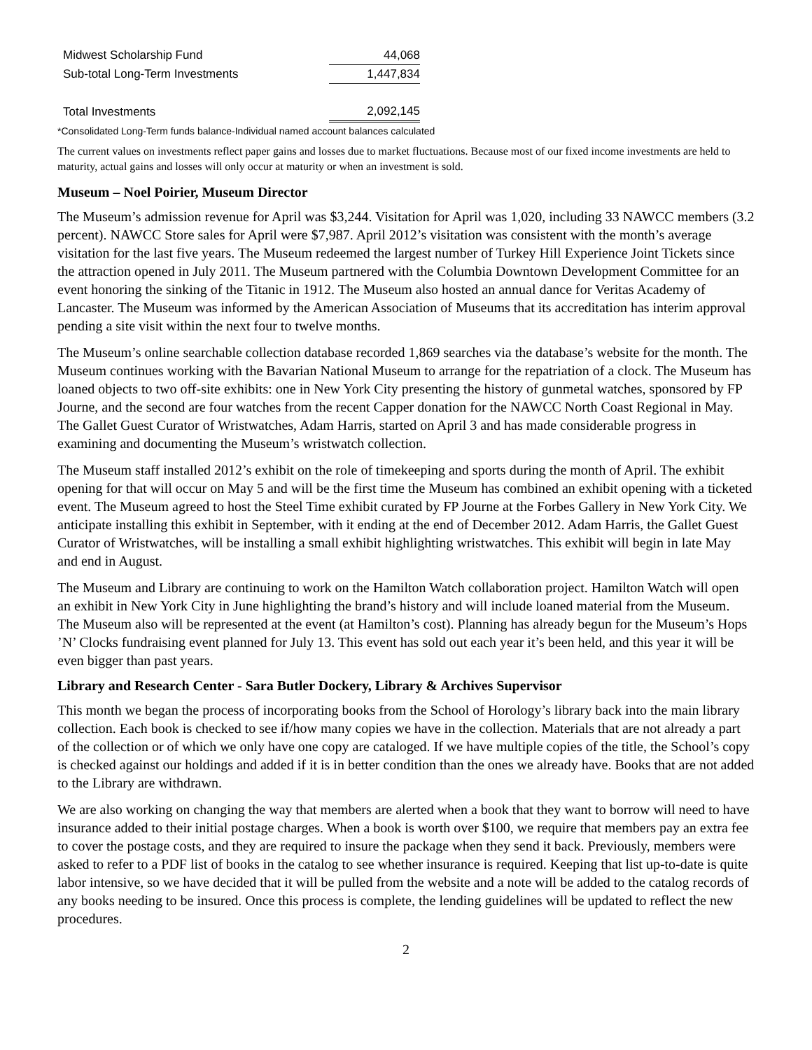| Midwest Scholarship Fund | 44,068 |
| Sub-total Long-Term Investments | 1,447,834 |
| Total Investments | 2,092,145 |
*Consolidated Long-Term funds balance-Individual named account balances calculated
The current values on investments reflect paper gains and losses due to market fluctuations. Because most of our fixed income investments are held to maturity, actual gains and losses will only occur at maturity or when an investment is sold.
Museum – Noel Poirier, Museum Director
The Museum’s admission revenue for April was $3,244. Visitation for April was 1,020, including 33 NAWCC members (3.2 percent). NAWCC Store sales for April were $7,987. April 2012’s visitation was consistent with the month’s average visitation for the last five years. The Museum redeemed the largest number of Turkey Hill Experience Joint Tickets since the attraction opened in July 2011. The Museum partnered with the Columbia Downtown Development Committee for an event honoring the sinking of the Titanic in 1912. The Museum also hosted an annual dance for Veritas Academy of Lancaster. The Museum was informed by the American Association of Museums that its accreditation has interim approval pending a site visit within the next four to twelve months.
The Museum’s online searchable collection database recorded 1,869 searches via the database’s website for the month. The Museum continues working with the Bavarian National Museum to arrange for the repatriation of a clock. The Museum has loaned objects to two off-site exhibits: one in New York City presenting the history of gunmetal watches, sponsored by FP Journe, and the second are four watches from the recent Capper donation for the NAWCC North Coast Regional in May. The Gallet Guest Curator of Wristwatches, Adam Harris, started on April 3 and has made considerable progress in examining and documenting the Museum’s wristwatch collection.
The Museum staff installed 2012’s exhibit on the role of timekeeping and sports during the month of April. The exhibit opening for that will occur on May 5 and will be the first time the Museum has combined an exhibit opening with a ticketed event. The Museum agreed to host the Steel Time exhibit curated by FP Journe at the Forbes Gallery in New York City. We anticipate installing this exhibit in September, with it ending at the end of December 2012. Adam Harris, the Gallet Guest Curator of Wristwatches, will be installing a small exhibit highlighting wristwatches. This exhibit will begin in late May and end in August.
The Museum and Library are continuing to work on the Hamilton Watch collaboration project. Hamilton Watch will open an exhibit in New York City in June highlighting the brand’s history and will include loaned material from the Museum. The Museum also will be represented at the event (at Hamilton’s cost). Planning has already begun for the Museum’s Hops ’N’ Clocks fundraising event planned for July 13. This event has sold out each year it’s been held, and this year it will be even bigger than past years.
Library and Research Center - Sara Butler Dockery, Library & Archives Supervisor
This month we began the process of incorporating books from the School of Horology’s library back into the main library collection. Each book is checked to see if/how many copies we have in the collection. Materials that are not already a part of the collection or of which we only have one copy are cataloged. If we have multiple copies of the title, the School’s copy is checked against our holdings and added if it is in better condition than the ones we already have. Books that are not added to the Library are withdrawn.
We are also working on changing the way that members are alerted when a book that they want to borrow will need to have insurance added to their initial postage charges. When a book is worth over $100, we require that members pay an extra fee to cover the postage costs, and they are required to insure the package when they send it back. Previously, members were asked to refer to a PDF list of books in the catalog to see whether insurance is required. Keeping that list up-to-date is quite labor intensive, so we have decided that it will be pulled from the website and a note will be added to the catalog records of any books needing to be insured. Once this process is complete, the lending guidelines will be updated to reflect the new procedures.
2